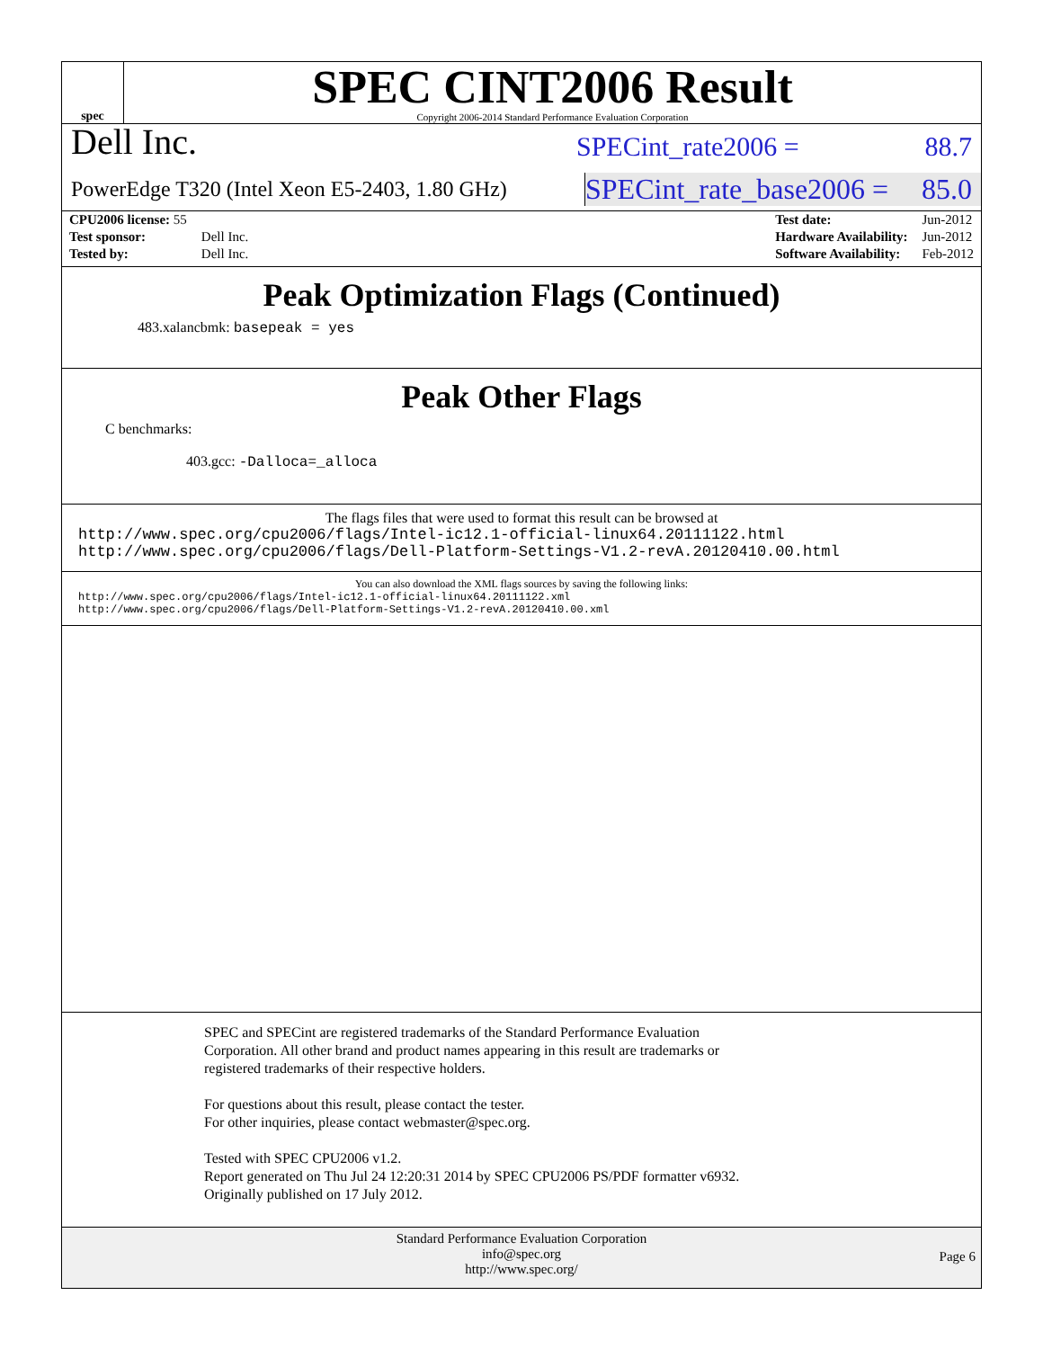spec
SPEC CINT2006 Result
Copyright 2006-2014 Standard Performance Evaluation Corporation
Dell Inc.
SPECint_rate2006 = 88.7
PowerEdge T320 (Intel Xeon E5-2403, 1.80 GHz)
SPECint_rate_base2006 = 85.0
| CPU2006 license: 55 | |
| Test sponsor: | Dell Inc. |
| Tested by: | Dell Inc. |
| Test date: | Jun-2012 |
| Hardware Availability: | Jun-2012 |
| Software Availability: | Feb-2012 |
Peak Optimization Flags (Continued)
483.xalancbmk: basepeak = yes
Peak Other Flags
C benchmarks:
403.gcc: -Dalloca=_alloca
The flags files that were used to format this result can be browsed at
http://www.spec.org/cpu2006/flags/Intel-ic12.1-official-linux64.20111122.html
http://www.spec.org/cpu2006/flags/Dell-Platform-Settings-V1.2-revA.20120410.00.html
You can also download the XML flags sources by saving the following links:
http://www.spec.org/cpu2006/flags/Intel-ic12.1-official-linux64.20111122.xml
http://www.spec.org/cpu2006/flags/Dell-Platform-Settings-V1.2-revA.20120410.00.xml
SPEC and SPECint are registered trademarks of the Standard Performance Evaluation Corporation. All other brand and product names appearing in this result are trademarks or registered trademarks of their respective holders.
For questions about this result, please contact the tester.
For other inquiries, please contact webmaster@spec.org.
Tested with SPEC CPU2006 v1.2.
Report generated on Thu Jul 24 12:20:31 2014 by SPEC CPU2006 PS/PDF formatter v6932.
Originally published on 17 July 2012.
Standard Performance Evaluation Corporation
info@spec.org
http://www.spec.org/
Page 6